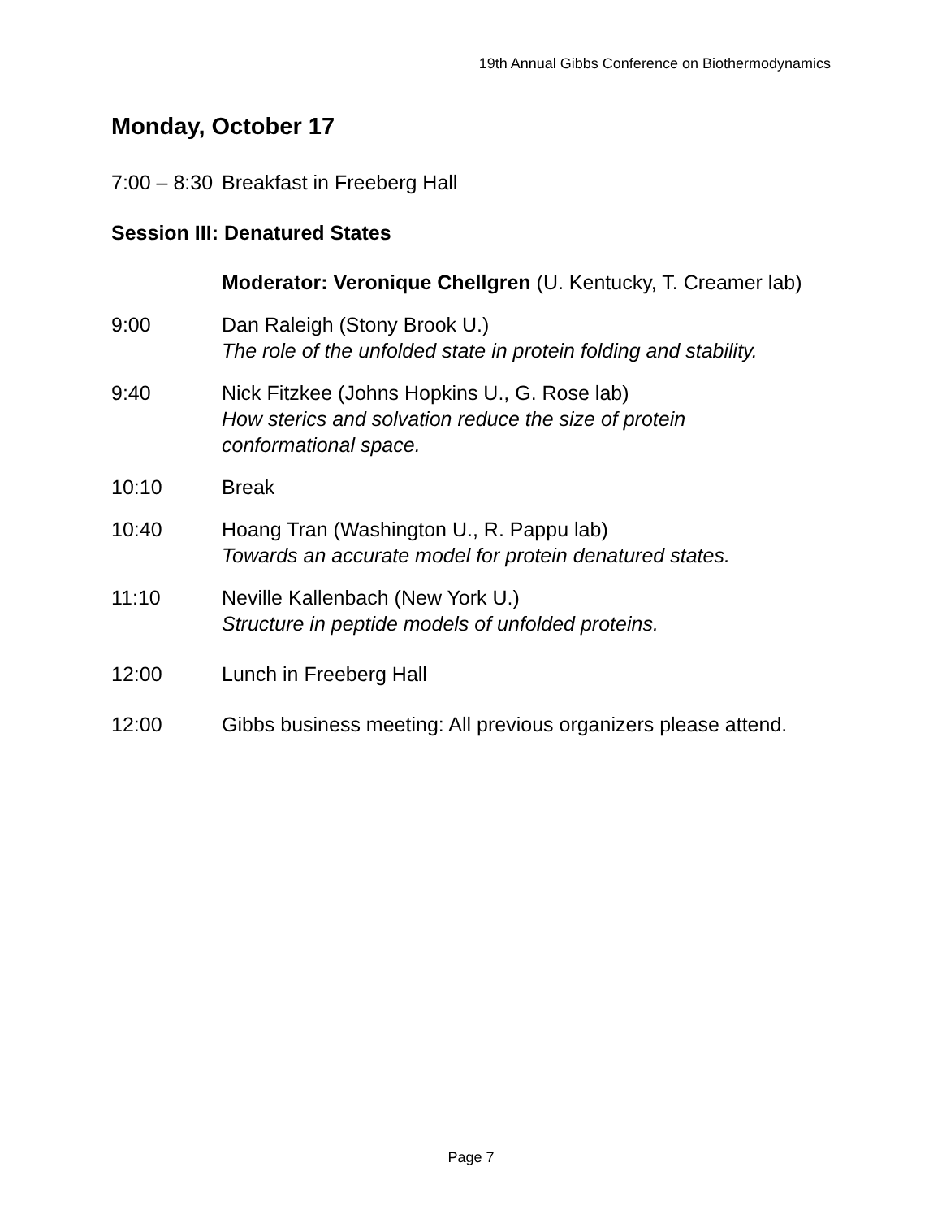19th Annual Gibbs Conference on Biothermodynamics
Monday, October 17
7:00 – 8:30
Breakfast in Freeberg Hall
Session III: Denatured States
Moderator: Veronique Chellgren (U. Kentucky, T. Creamer lab)
9:00 Dan Raleigh (Stony Brook U.)
The role of the unfolded state in protein folding and stability.
9:40 Nick Fitzkee (Johns Hopkins U., G. Rose lab)
How sterics and solvation reduce the size of protein conformational space.
10:10 Break
10:40 Hoang Tran (Washington U., R. Pappu lab)
Towards an accurate model for protein denatured states.
11:10 Neville Kallenbach (New York U.)
Structure in peptide models of unfolded proteins.
12:00 Lunch in Freeberg Hall
12:00 Gibbs business meeting: All previous organizers please attend.
Page 7